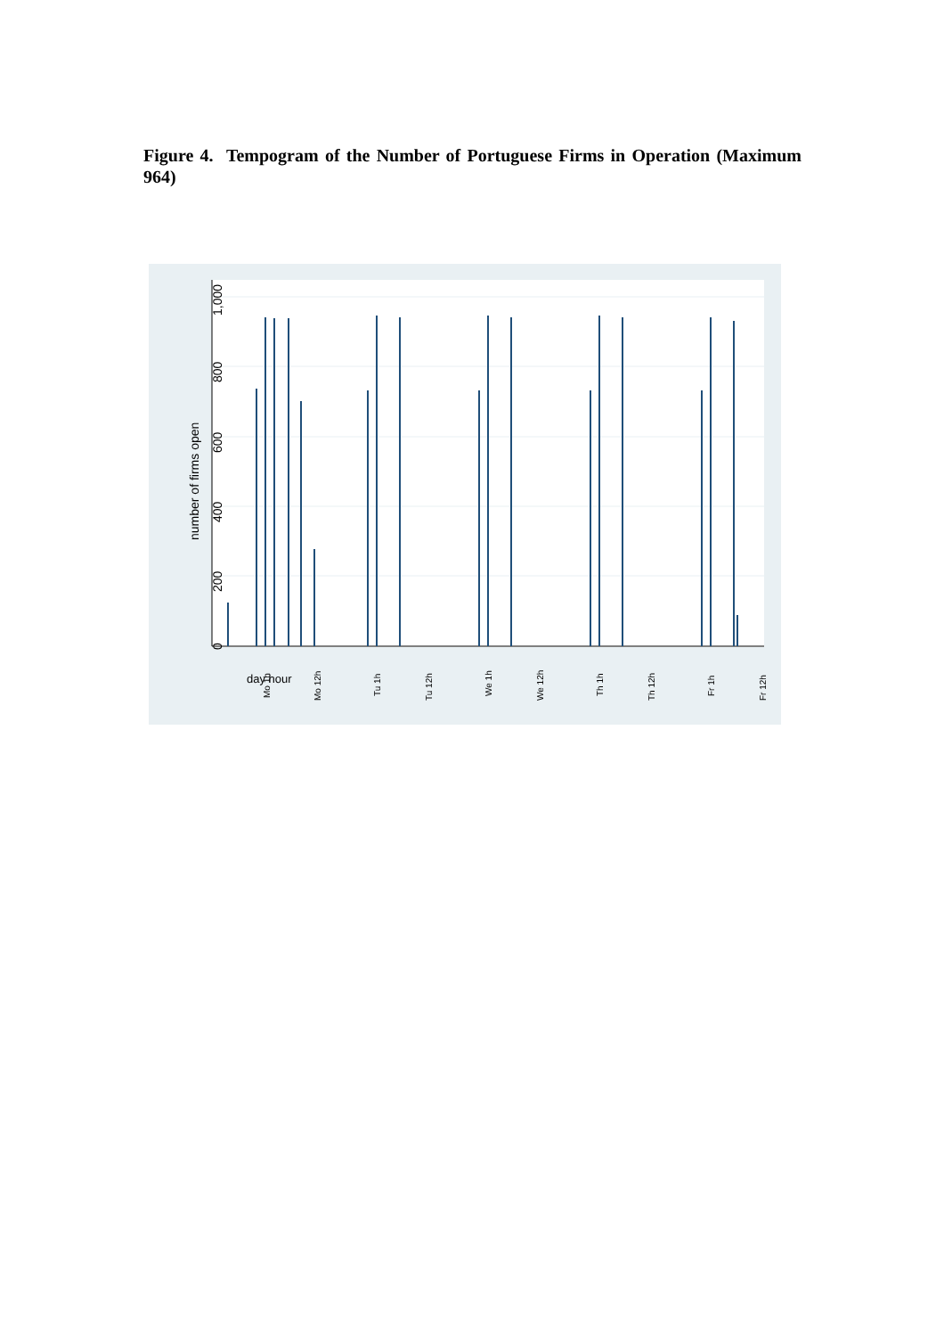Figure 4. Tempogram of the Number of Portuguese Firms in Operation (Maximum 964)
0
200
400
600
800
1,000
number of firms open
Mo 1h
Mo 12h
Tu 1h
Tu 12h
We 1h
We 12h
Th 1h
Th 12h
Fr 1h
Fr 12h
day hour
Sa 1h Sa 12h Su 1h Su 12h Su 24